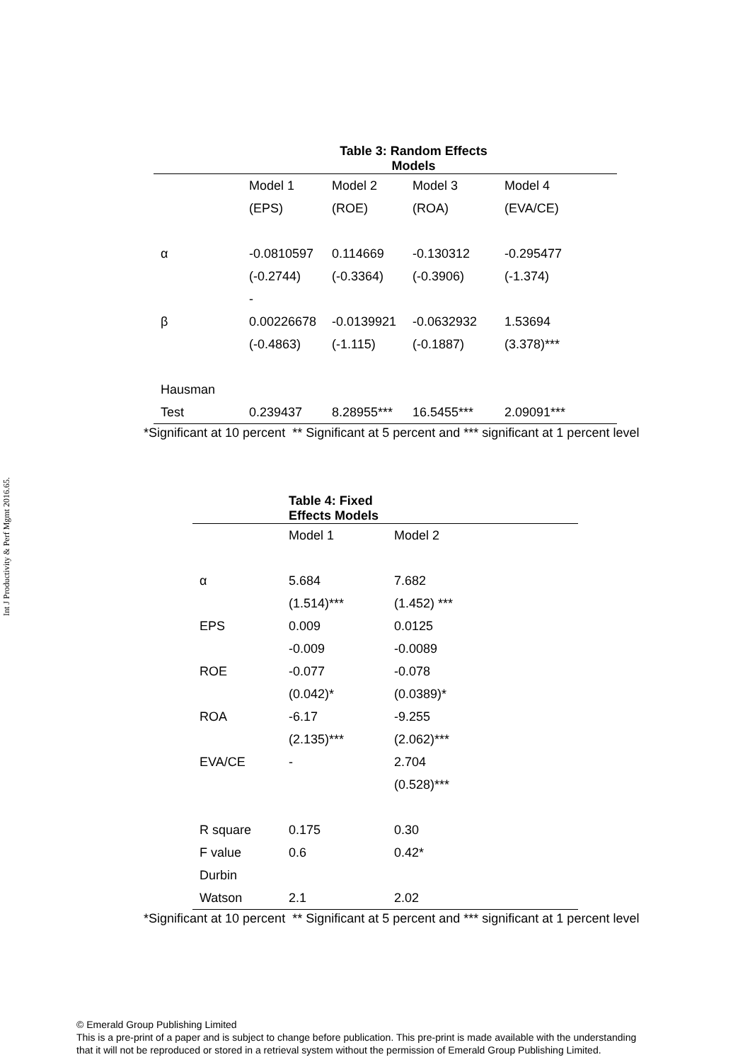Int J Productivity & Perf Mgmt 2016.65.
| Table 3: Random Effects Models | | | | |
| --- | --- | --- | --- | --- |
| | Model 1 | Model 2 | Model 3 | Model 4 |
| | (EPS) | (ROE) | (ROA) | (EVA/CE) |
| α | -0.0810597 | 0.114669 | -0.130312 | -0.295477 |
| | (-0.2744) | (-0.3364) | (-0.3906) | (-1.374) |
| | - | | | |
| β | 0.00226678 | -0.0139921 | -0.0632932 | 1.53694 |
| | (-0.4863) | (-1.115) | (-0.1887) | (3.378)*** |
| Hausman | | | | |
| Test | 0.239437 | 8.28955*** | 16.5455*** | 2.09091*** |
*Significant at 10 percent ** Significant at 5 percent and *** significant at 1 percent level
| | Table 4: Fixed Effects Models | |
| | Model 1 | Model 2 |
| α | 5.684 | 7.682 |
| | (1.514)*** | (1.452) *** |
| EPS | 0.009 | 0.0125 |
| | -0.009 | -0.0089 |
| ROE | -0.077 | -0.078 |
| | (0.042)* | (0.0389)* |
| ROA | -6.17 | -9.255 |
| | (2.135)*** | (2.062)*** |
| EVA/CE | - | 2.704 |
| | | (0.528)*** |
| R square | 0.175 | 0.30 |
| F value | 0.6 | 0.42* |
| Durbin | | |
| Watson | 2.1 | 2.02 |
*Significant at 10 percent ** Significant at 5 percent and *** significant at 1 percent level
© Emerald Group Publishing Limited
This is a pre-print of a paper and is subject to change before publication. This pre-print is made available with the understanding
that it will not be reproduced or stored in a retrieval system without the permission of Emerald Group Publishing Limited.